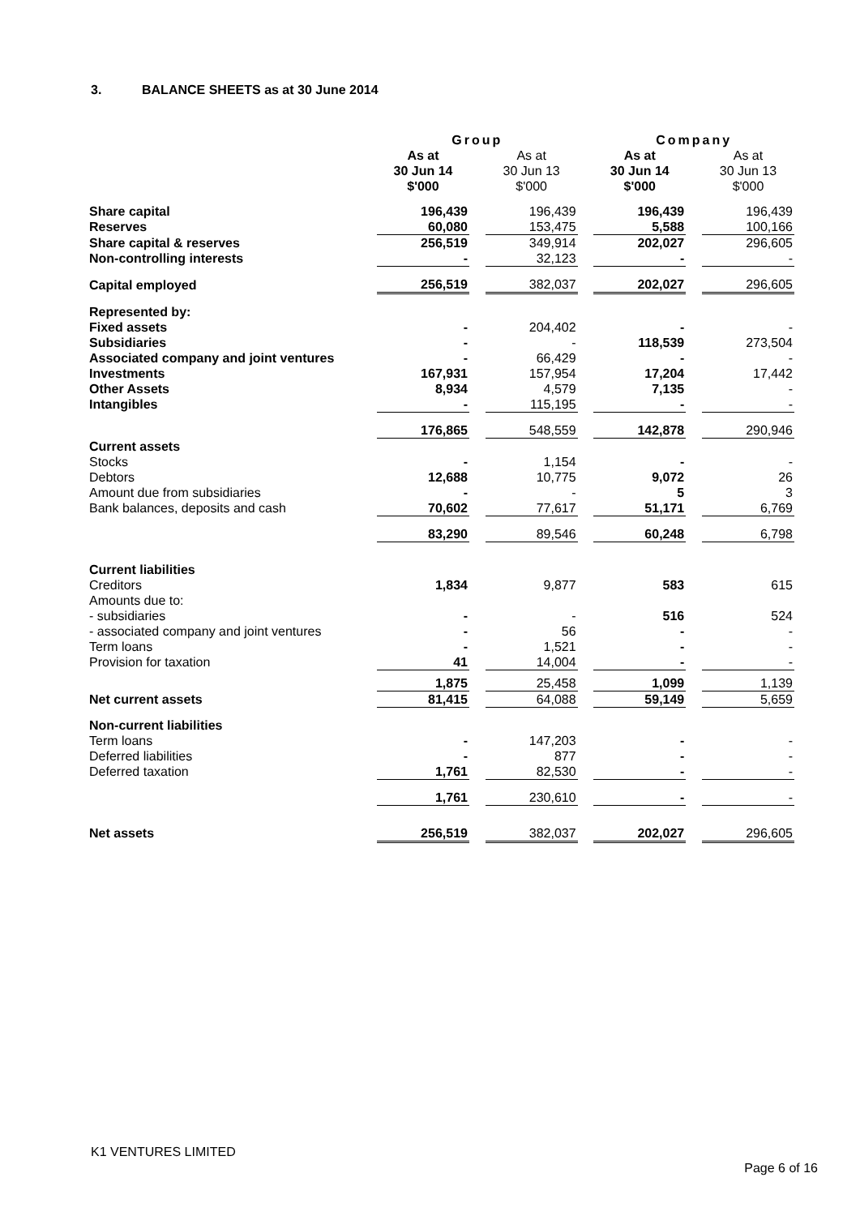3. BALANCE SHEETS as at 30 June 2014
| | Group | | | | Company | | |
| --- | --- | --- | --- | --- | --- | --- | --- |
| | As at 30 Jun 14 $'000 | | As at 30 Jun 13 $'000 | | As at 30 Jun 14 $'000 | | As at 30 Jun 13 $'000 |
| Share capital | 196,439 | | 196,439 | | 196,439 | | 196,439 |
| Reserves | 60,080 | | 153,475 | | 5,588 | | 100,166 |
| Share capital & reserves | 256,519 | | 349,914 | | 202,027 | | 296,605 |
| Non-controlling interests | - | | 32,123 | | - | | - |
| Capital employed | 256,519 | | 382,037 | | 202,027 | | 296,605 |
| Represented by: | | | | | | | |
| Fixed assets | - | | 204,402 | | - | | - |
| Subsidiaries | - | | - | | 118,539 | | 273,504 |
| Associated company and joint ventures | - | | 66,429 | | - | | - |
| Investments | 167,931 | | 157,954 | | 17,204 | | 17,442 |
| Other Assets | 8,934 | | 4,579 | | 7,135 | | - |
| Intangibles | - | | 115,195 | | - | | - |
| | 176,865 | | 548,559 | | 142,878 | | 290,946 |
| Current assets | | | | | | | |
| Stocks | - | | 1,154 | | - | | - |
| Debtors | 12,688 | | 10,775 | | 9,072 | | 26 |
| Amount due from subsidiaries | - | | - | | 5 | | 3 |
| Bank balances, deposits and cash | 70,602 | | 77,617 | | 51,171 | | 6,769 |
| | 83,290 | | 89,546 | | 60,248 | | 6,798 |
| Current liabilities | | | | | | | |
| Creditors | 1,834 | | 9,877 | | 583 | | 615 |
| Amounts due to: | | | | | | | |
| - subsidiaries | - | | - | | 516 | | 524 |
| - associated company and joint ventures | - | | 56 | | - | | - |
| Term loans | - | | 1,521 | | - | | - |
| Provision for taxation | 41 | | 14,004 | | - | | - |
| | 1,875 | | 25,458 | | 1,099 | | 1,139 |
| Net current assets | 81,415 | | 64,088 | | 59,149 | | 5,659 |
| Non-current liabilities | | | | | | | |
| Term loans | - | | 147,203 | | - | | - |
| Deferred liabilities | - | | 877 | | - | | - |
| Deferred taxation | 1,761 | | 82,530 | | - | | - |
| | 1,761 | | 230,610 | | - | | - |
| Net assets | 256,519 | | 382,037 | | 202,027 | | 296,605 |
K1 VENTURES LIMITED
Page 6 of 16